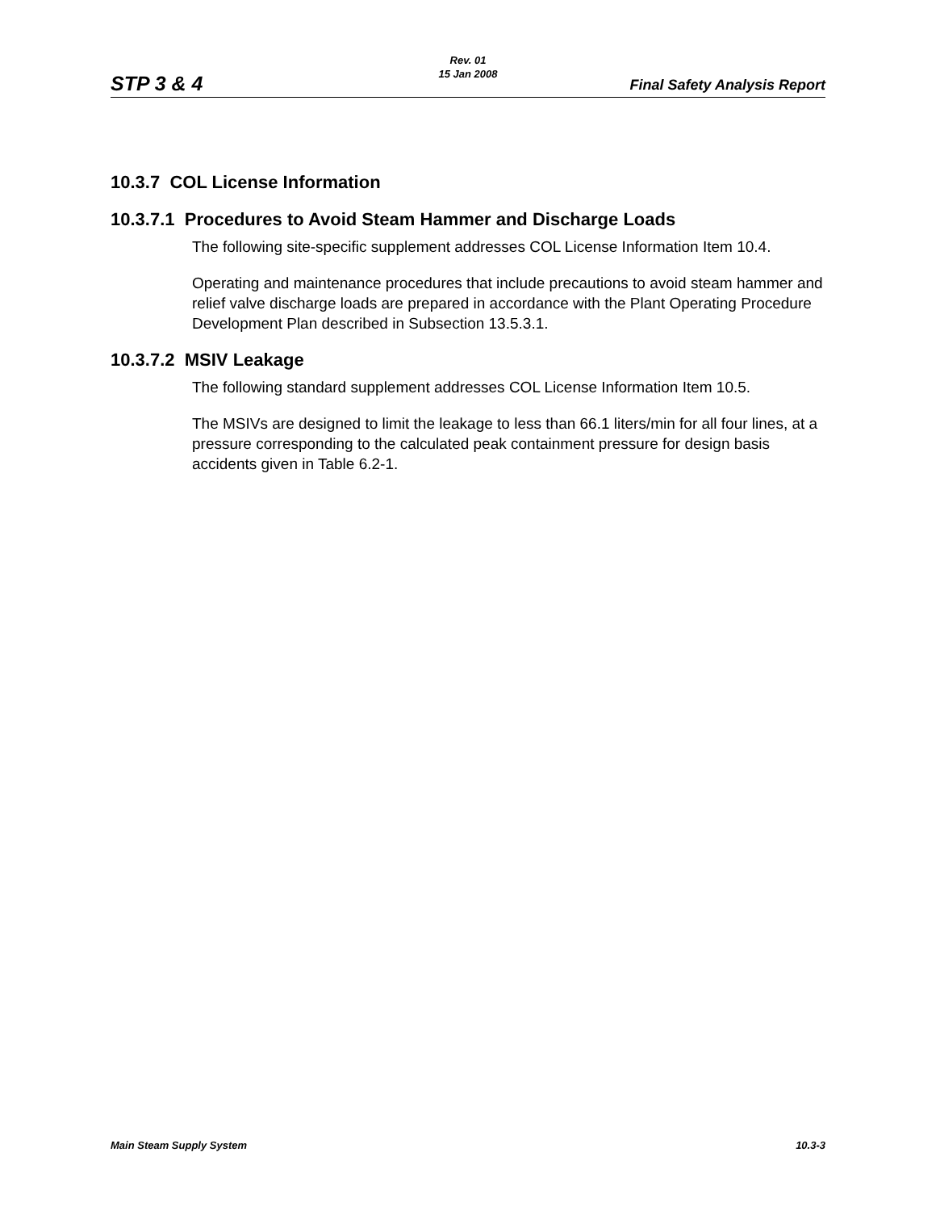STP 3 & 4
Rev. 01
15 Jan 2008
Final Safety Analysis Report
10.3.7 COL License Information
10.3.7.1 Procedures to Avoid Steam Hammer and Discharge Loads
The following site-specific supplement addresses COL License Information Item 10.4.
Operating and maintenance procedures that include precautions to avoid steam hammer and relief valve discharge loads are prepared in accordance with the Plant Operating Procedure Development Plan described in Subsection 13.5.3.1.
10.3.7.2 MSIV Leakage
The following standard supplement addresses COL License Information Item 10.5.
The MSIVs are designed to limit the leakage to less than 66.1 liters/min for all four lines, at a pressure corresponding to the calculated peak containment pressure for design basis accidents given in Table 6.2-1.
Main Steam Supply System 10.3-3